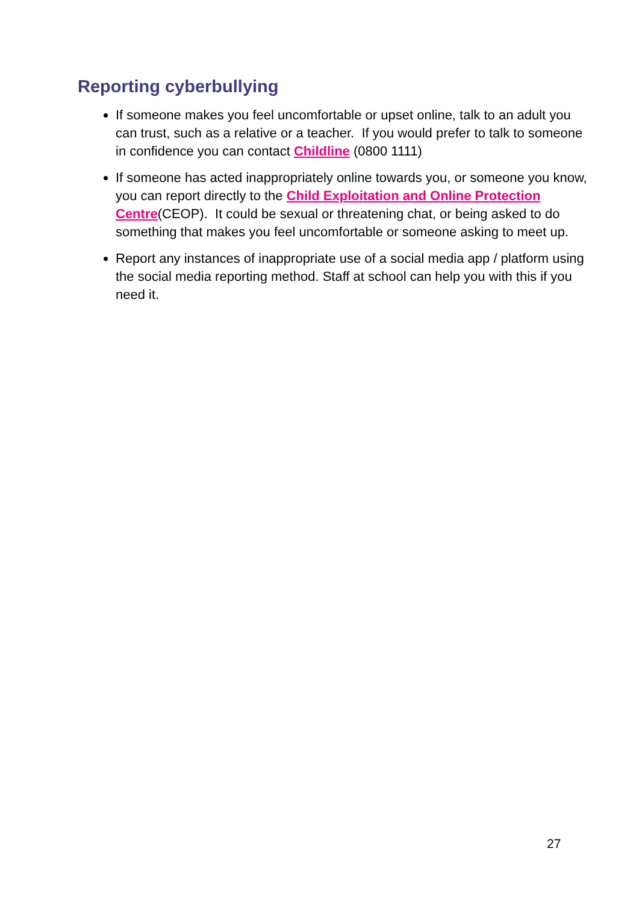Reporting cyberbullying
If someone makes you feel uncomfortable or upset online, talk to an adult you can trust, such as a relative or a teacher. If you would prefer to talk to someone in confidence you can contact Childline (0800 1111)
If someone has acted inappropriately online towards you, or someone you know, you can report directly to the Child Exploitation and Online Protection Centre(CEOP). It could be sexual or threatening chat, or being asked to do something that makes you feel uncomfortable or someone asking to meet up.
Report any instances of inappropriate use of a social media app / platform using the social media reporting method. Staff at school can help you with this if you need it.
27